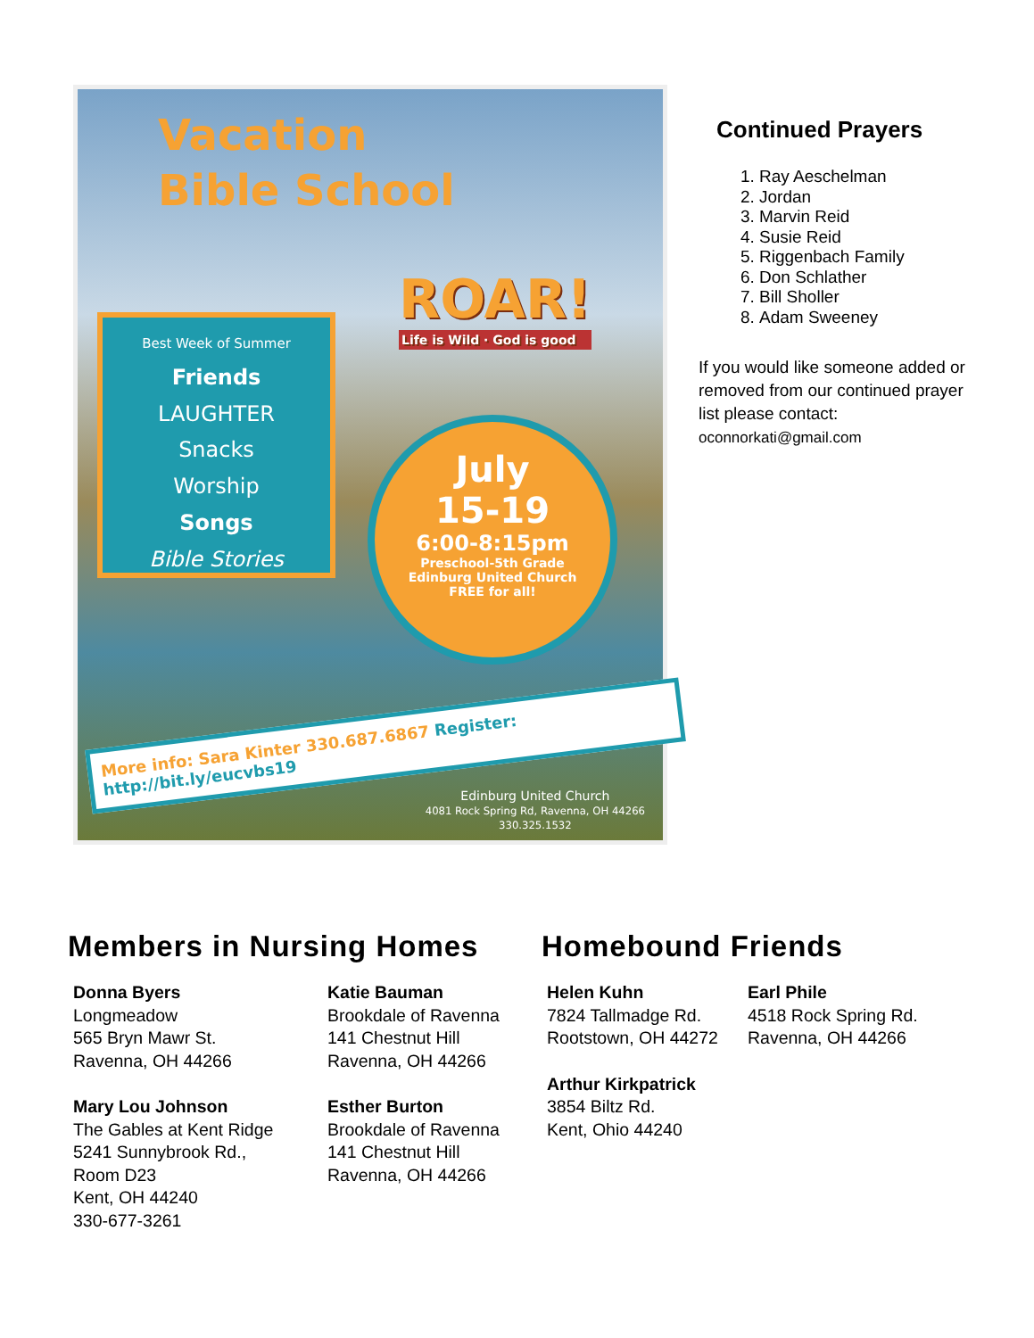Vacation
Bible School
Best Week of Summer
Friends
LAUGHTER
Snacks
Worship
Songs
Bible Stories
ROAR!
Life is Wild · God is good
July
15-19
6:00-8:15pm
Preschool-5th Grade
Edinburg United Church
FREE for all!
More info: Sara Kinter 330.687.6867 Register: http://bit.ly/eucvbs19
Edinburg United Church
4081 Rock Spring Rd, Ravenna, OH 44266
330.325.1532
Continued Prayers
1. Ray Aeschelman
2. Jordan
3. Marvin Reid
4. Susie Reid
5. Riggenbach Family
6. Don Schlather
7. Bill Sholler
8. Adam Sweeney
If you would like someone added or removed from our continued prayer list please contact:
oconnorkati@gmail.com
Members in Nursing Homes
Donna Byers
Longmeadow
565 Bryn Mawr St.
Ravenna, OH 44266
Mary Lou Johnson
The Gables at Kent Ridge
5241 Sunnybrook Rd.,
Room D23
Kent, OH 44240
330-677-3261
Katie Bauman
Brookdale of Ravenna
141 Chestnut Hill
Ravenna, OH 44266
Esther Burton
Brookdale of Ravenna
141 Chestnut Hill
Ravenna, OH 44266
Homebound Friends
Helen Kuhn
7824 Tallmadge Rd.
Rootstown, OH 44272
Arthur Kirkpatrick
3854 Biltz Rd.
Kent, Ohio 44240
Earl Phile
4518 Rock Spring Rd.
Ravenna, OH 44266